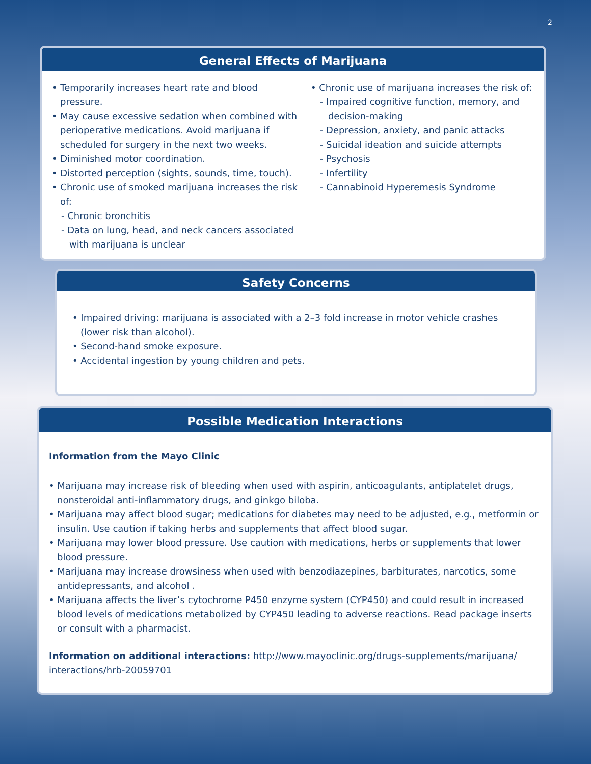2
General Effects of Marijuana
• Temporarily increases heart rate and blood pressure.
• May cause excessive sedation when combined with perioperative medications. Avoid marijuana if scheduled for surgery in the next two weeks.
• Diminished motor coordination.
• Distorted perception (sights, sounds, time, touch).
• Chronic use of smoked marijuana increases the risk of:
- Chronic bronchitis
- Data on lung, head, and neck cancers associated with marijuana is unclear
• Chronic use of marijuana increases the risk of:
- Impaired cognitive function, memory, and decision-making
- Depression, anxiety, and panic attacks
- Suicidal ideation and suicide attempts
- Psychosis
- Infertility
- Cannabinoid Hyperemesis Syndrome
Safety Concerns
• Impaired driving: marijuana is associated with a 2–3 fold increase in motor vehicle crashes (lower risk than alcohol).
• Second-hand smoke exposure.
• Accidental ingestion by young children and pets.
Possible Medication Interactions
Information from the Mayo Clinic
• Marijuana may increase risk of bleeding when used with aspirin, anticoagulants, antiplatelet drugs, nonsteroidal anti-inflammatory drugs, and ginkgo biloba.
• Marijuana may affect blood sugar; medications for diabetes may need to be adjusted, e.g., metformin or insulin. Use caution if taking herbs and supplements that affect blood sugar.
• Marijuana may lower blood pressure. Use caution with medications, herbs or supplements that lower blood pressure.
• Marijuana may increase drowsiness when used with benzodiazepines, barbiturates, narcotics, some antidepressants, and alcohol .
• Marijuana affects the liver’s cytochrome P450 enzyme system (CYP450) and could result in increased blood levels of medications metabolized by CYP450 leading to adverse reactions. Read package inserts or consult with a pharmacist.
Information on additional interactions: http://www.mayoclinic.org/drugs-supplements/marijuana/ interactions/hrb-20059701